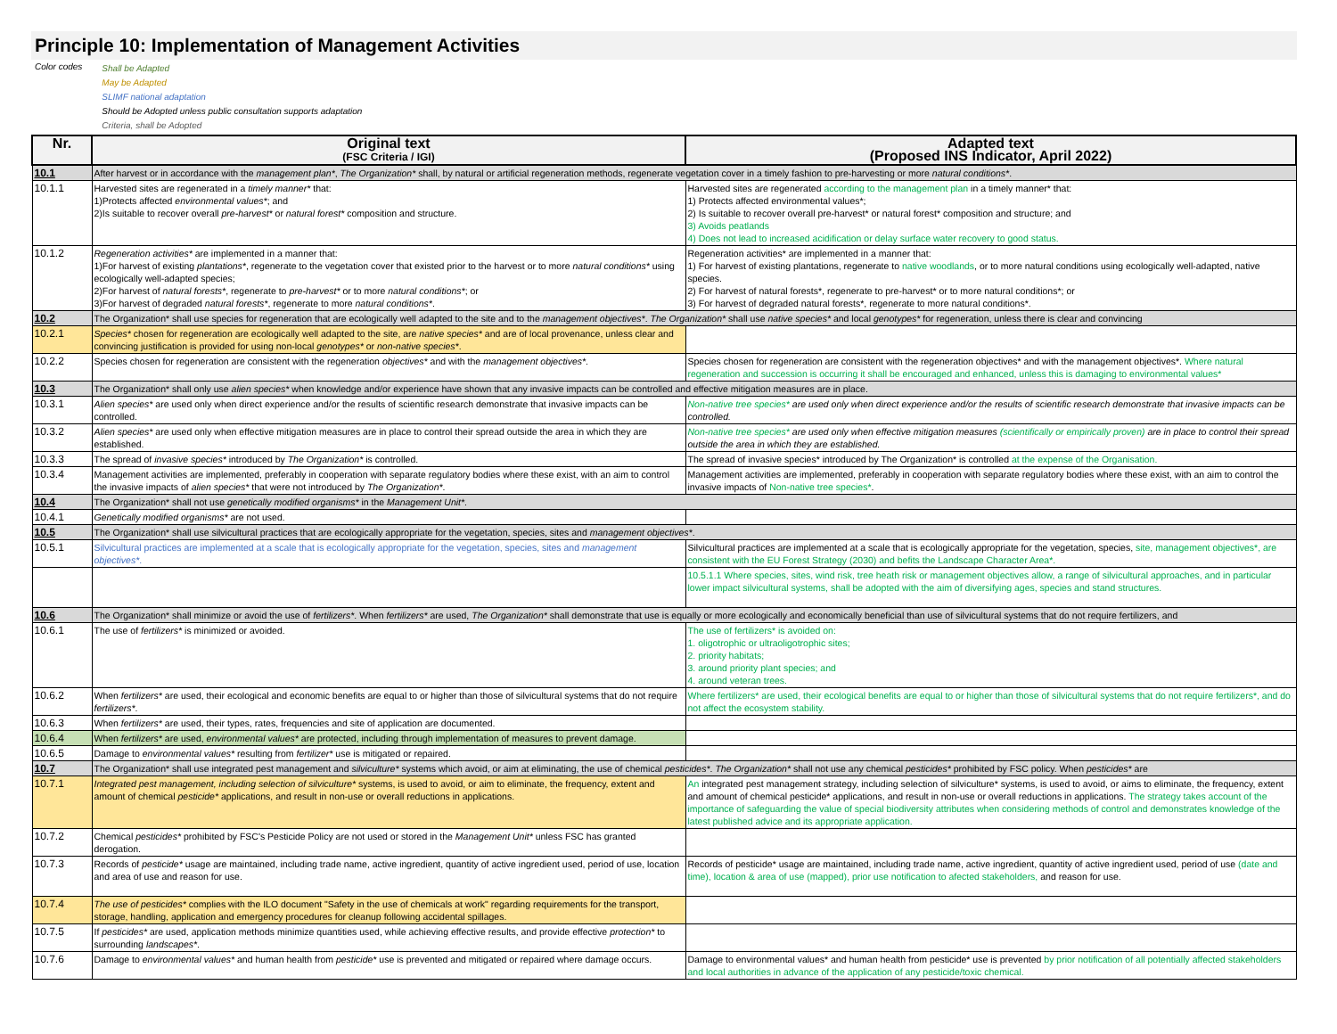Principle 10: Implementation of Management Activities
Color codes
Shall be Adapted
May be Adapted
SLIMF national adaptation
Should be Adopted unless public consultation supports adaptation
Criteria, shall be Adopted
| Nr. | Original text (FSC Criteria / IGI) | Adapted text (Proposed INS Indicator, April 2022) |
| --- | --- | --- |
| 10.1 | After harvest or in accordance with the management plan* , The Organization* shall, by natural or artificial regeneration methods, regenerate vegetation cover in a timely fashion to pre-harvesting or more natural conditions* . | |
| 10.1.1 | Harvested sites are regenerated in a timely manner* that: 1)Protects affected environmental values* ; and 2)Is suitable to recover overall pre-harvest* or natural forest* composition and structure. | Harvested sites are regenerated according to the management plan in a timely manner* that: 1) Protects affected environmental values*; 2) Is suitable to recover overall pre-harvest* or natural forest* composition and structure; and 3) Avoids peatlands 4) Does not lead to increased acidification or delay surface water recovery to good status. |
| 10.1.2 | Regeneration activities* are implemented in a manner that: 1)For harvest of existing plantations* , regenerate to the vegetation cover that existed prior to the harvest or to more natural conditions* using ecologically well-adapted species; 2)For harvest of natural forests* , regenerate to pre-harvest* or to more natural conditions* ; or 3)For harvest of degraded natural forests* , regenerate to more natural conditions* . | Regeneration activities* are implemented in a manner that: 1) For harvest of existing plantations, regenerate to native woodlands , or to more natural conditions using ecologically well-adapted, native species. 2) For harvest of natural forests*, regenerate to pre-harvest* or to more natural conditions*; or 3) For harvest of degraded natural forests*, regenerate to more natural conditions*. |
| 10.2 | The Organization* shall use species for regeneration that are ecologically well adapted to the site and to the management objectives* . The Organization* shall use native species* and local genotypes* for regeneration, unless there is clear and convincing | |
| 10.2.1 | Species* chosen for regeneration are ecologically well adapted to the site, are native species* and are of local provenance, unless clear and convincing justification is provided for using non-local genotypes* or non-native species* . | |
| 10.2.2 | Species chosen for regeneration are consistent with the regeneration objectives* and with the management objectives* . | Species chosen for regeneration are consistent with the regeneration objectives* and with the management objectives*. Where natural regeneration and succession is occurring it shall be encouraged and enhanced, unless this is damaging to environmental values* |
| 10.3 | The Organization* shall only use alien species* when knowledge and/or experience have shown that any invasive impacts can be controlled and effective mitigation measures are in place. | |
| 10.3.1 | Alien species* are used only when direct experience and/or the results of scientific research demonstrate that invasive impacts can be controlled. | Non-native tree species* are used only when direct experience and/or the results of scientific research demonstrate that invasive impacts can be controlled. |
| 10.3.2 | Alien species* are used only when effective mitigation measures are in place to control their spread outside the area in which they are established. | Non-native tree species* are used only when effective mitigation measures (scientifically or empirically proven) are in place to control their spread outside the area in which they are established. |
| 10.3.3 | The spread of invasive species* introduced by The Organization* is controlled. | The spread of invasive species* introduced by The Organization* is controlled at the expense of the Organisation. |
| 10.3.4 | Management activities are implemented, preferably in cooperation with separate regulatory bodies where these exist, with an aim to control the invasive impacts of alien species* that were not introduced by The Organization* . | Management activities are implemented, preferably in cooperation with separate regulatory bodies where these exist, with an aim to control the invasive impacts of Non-native tree species* . |
| 10.4 | The Organization* shall not use genetically modified organisms* in the Management Unit* . | |
| 10.4.1 | Genetically modified organisms* are not used. | |
| 10.5 | The Organization* shall use silvicultural practices that are ecologically appropriate for the vegetation, species, sites and management objectives* . | |
| 10.5.1 | Silvicultural practices are implemented at a scale that is ecologically appropriate for the vegetation, species, sites and management objectives* . | Silvicultural practices are implemented at a scale that is ecologically appropriate for the vegetation, species, site, management objectives*, are consistent with the EU Forest Strategy (2030) and befits the Landscape Character Area*. |
| | | 10.5.1.1 Where species, sites, wind risk, tree heath risk or management objectives allow, a range of silvicultural approaches, and in particular lower impact silvicultural systems, shall be adopted with the aim of diversifying ages, species and stand structures. |
| 10.6 | The Organization* shall minimize or avoid the use of fertilizers* . When fertilizers* are used, The Organization* shall demonstrate that use is equally or more ecologically and economically beneficial than use of silvicultural systems that do not require fertilizers, and | |
| 10.6.1 | The use of fertilizers* is minimized or avoided. | The use of fertilizers* is avoided on: 1. oligotrophic or ultraoligotrophic sites; 2. priority habitats; 3. around priority plant species; and 4. around veteran trees. |
| 10.6.2 | When fertilizers* are used, their ecological and economic benefits are equal to or higher than those of silvicultural systems that do not require fertilizers* . | Where fertilizers* are used, their ecological benefits are equal to or higher than those of silvicultural systems that do not require fertilizers*, and do not affect the ecosystem stability. |
| 10.6.3 | When fertilizers* are used, their types, rates, frequencies and site of application are documented. | |
| 10.6.4 | When fertilizers* are used, environmental values* are protected, including through implementation of measures to prevent damage. | |
| 10.6.5 | Damage to environmental values* resulting from fertilizer* use is mitigated or repaired. | |
| 10.7 | The Organization* shall use integrated pest management and silviculture* systems which avoid, or aim at eliminating, the use of chemical pesticides* . The Organization* shall not use any chemical pesticides* prohibited by FSC policy. When pesticides* are | |
| 10.7.1 | Integrated pest management, including selection of silviculture* systems, is used to avoid, or aim to eliminate, the frequency, extent and amount of chemical pesticide* applications, and result in non-use or overall reductions in applications. | An integrated pest management strategy, including selection of silviculture* systems, is used to avoid, or aims to eliminate, the frequency, extent and amount of chemical pesticide* applications, and result in non-use or overall reductions in applications. The strategy takes account of the importance of safeguarding the value of special biodiversity attributes when considering methods of control and demonstrates knowledge of the latest published advice and its appropriate application. |
| 10.7.2 | Chemical pesticides* prohibited by FSC's Pesticide Policy are not used or stored in the Management Unit* unless FSC has granted derogation. | |
| 10.7.3 | Records of pesticide* usage are maintained, including trade name, active ingredient, quantity of active ingredient used, period of use, location and area of use and reason for use. | Records of pesticide* usage are maintained, including trade name, active ingredient, quantity of active ingredient used, period of use (date and time), location & area of use (mapped), prior use notification to afected stakeholders, and reason for use. |
| 10.7.4 | The use of pesticides* complies with the ILO document "Safety in the use of chemicals at work" regarding requirements for the transport, storage, handling, application and emergency procedures for cleanup following accidental spillages. | |
| 10.7.5 | If pesticides* are used, application methods minimize quantities used, while achieving effective results, and provide effective protection* to surrounding landscapes* . | |
| 10.7.6 | Damage to environmental values* and human health from pesticide* use is prevented and mitigated or repaired where damage occurs. | Damage to environmental values* and human health from pesticide* use is prevented by prior notification of all potentially affected stakeholders and local authorities in advance of the application of any pesticide/toxic chemical. |